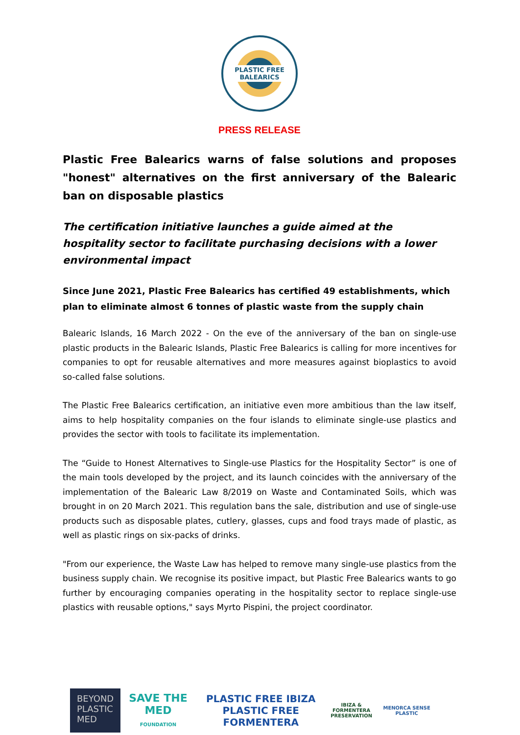PLASTIC FREE
BALEARICS
PRESS RELEASE
Plastic Free Balearics warns of false solutions and proposes "honest" alternatives on the first anniversary of the Balearic ban on disposable plastics
The certification initiative launches a guide aimed at the hospitality sector to facilitate purchasing decisions with a lower environmental impact
Since June 2021, Plastic Free Balearics has certified 49 establishments, which plan to eliminate almost 6 tonnes of plastic waste from the supply chain
Balearic Islands, 16 March 2022 - On the eve of the anniversary of the ban on single-use plastic products in the Balearic Islands, Plastic Free Balearics is calling for more incentives for companies to opt for reusable alternatives and more measures against bioplastics to avoid so-called false solutions.
The Plastic Free Balearics certification, an initiative even more ambitious than the law itself, aims to help hospitality companies on the four islands to eliminate single-use plastics and provides the sector with tools to facilitate its implementation.
The “Guide to Honest Alternatives to Single-use Plastics for the Hospitality Sector” is one of the main tools developed by the project, and its launch coincides with the anniversary of the implementation of the Balearic Law 8/2019 on Waste and Contaminated Soils, which was brought in on 20 March 2021. This regulation bans the sale, distribution and use of single-use products such as disposable plates, cutlery, glasses, cups and food trays made of plastic, as well as plastic rings on six-packs of drinks.
"From our experience, the Waste Law has helped to remove many single-use plastics from the business supply chain. We recognise its positive impact, but Plastic Free Balearics wants to go further by encouraging companies operating in the hospitality sector to replace single-use plastics with reusable options," says Myrto Pispini, the project coordinator.
BEYOND
PLASTIC
MED
SAVE THE MED
FOUNDATION
PLASTIC FREE IBIZA
PLASTIC FREE FORMENTERA
IBIZA & FORMENTERA
PRESERVATION
MENORCA SENSE PLASTIC